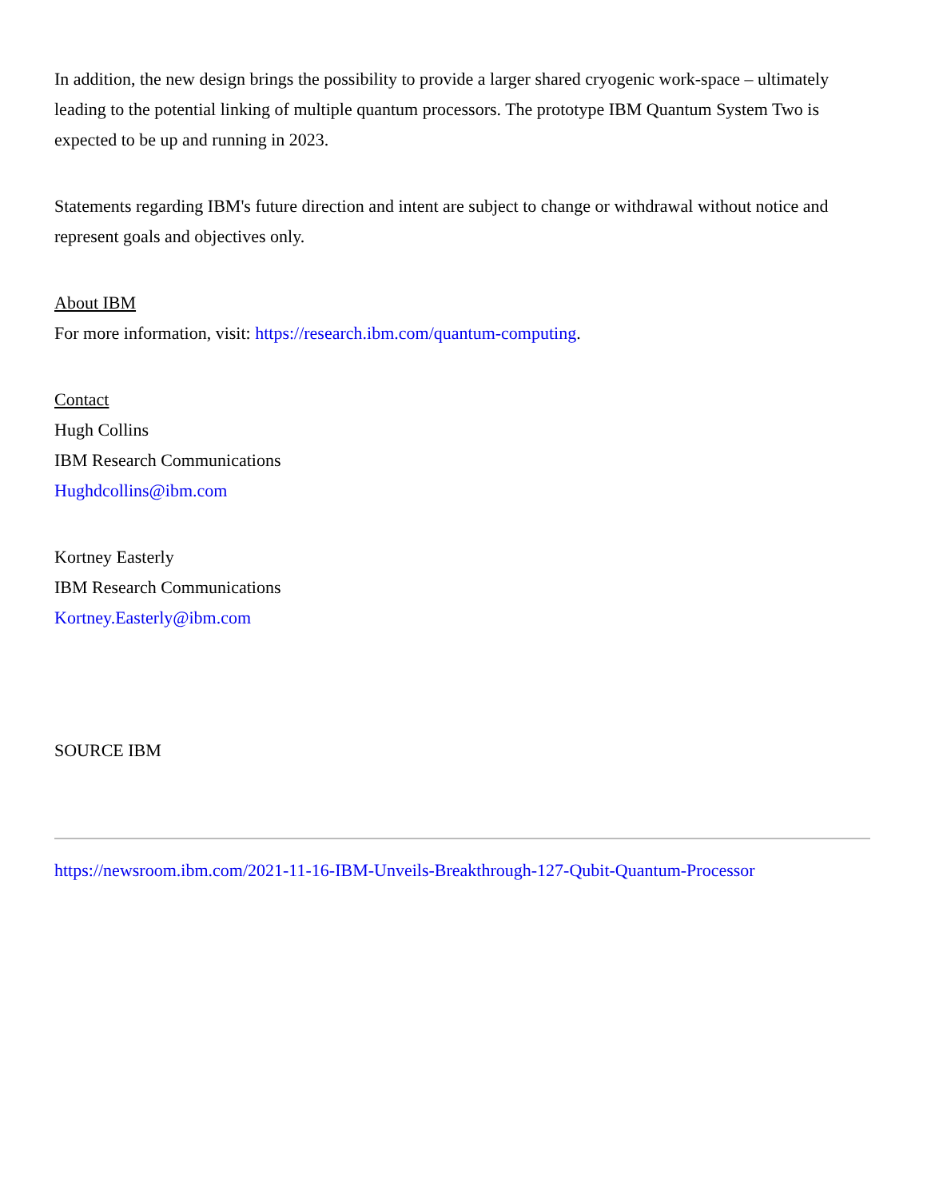In addition, the new design brings the possibility to provide a larger shared cryogenic work-space – ultimately leading to the potential linking of multiple quantum processors. The prototype IBM Quantum System Two is expected to be up and running in 2023.
Statements regarding IBM's future direction and intent are subject to change or withdrawal without notice and represent goals and objectives only.
About IBM
For more information, visit: https://research.ibm.com/quantum-computing.
Contact
Hugh Collins
IBM Research Communications
Hughdcollins@ibm.com
Kortney Easterly
IBM Research Communications
Kortney.Easterly@ibm.com
SOURCE IBM
https://newsroom.ibm.com/2021-11-16-IBM-Unveils-Breakthrough-127-Qubit-Quantum-Processor